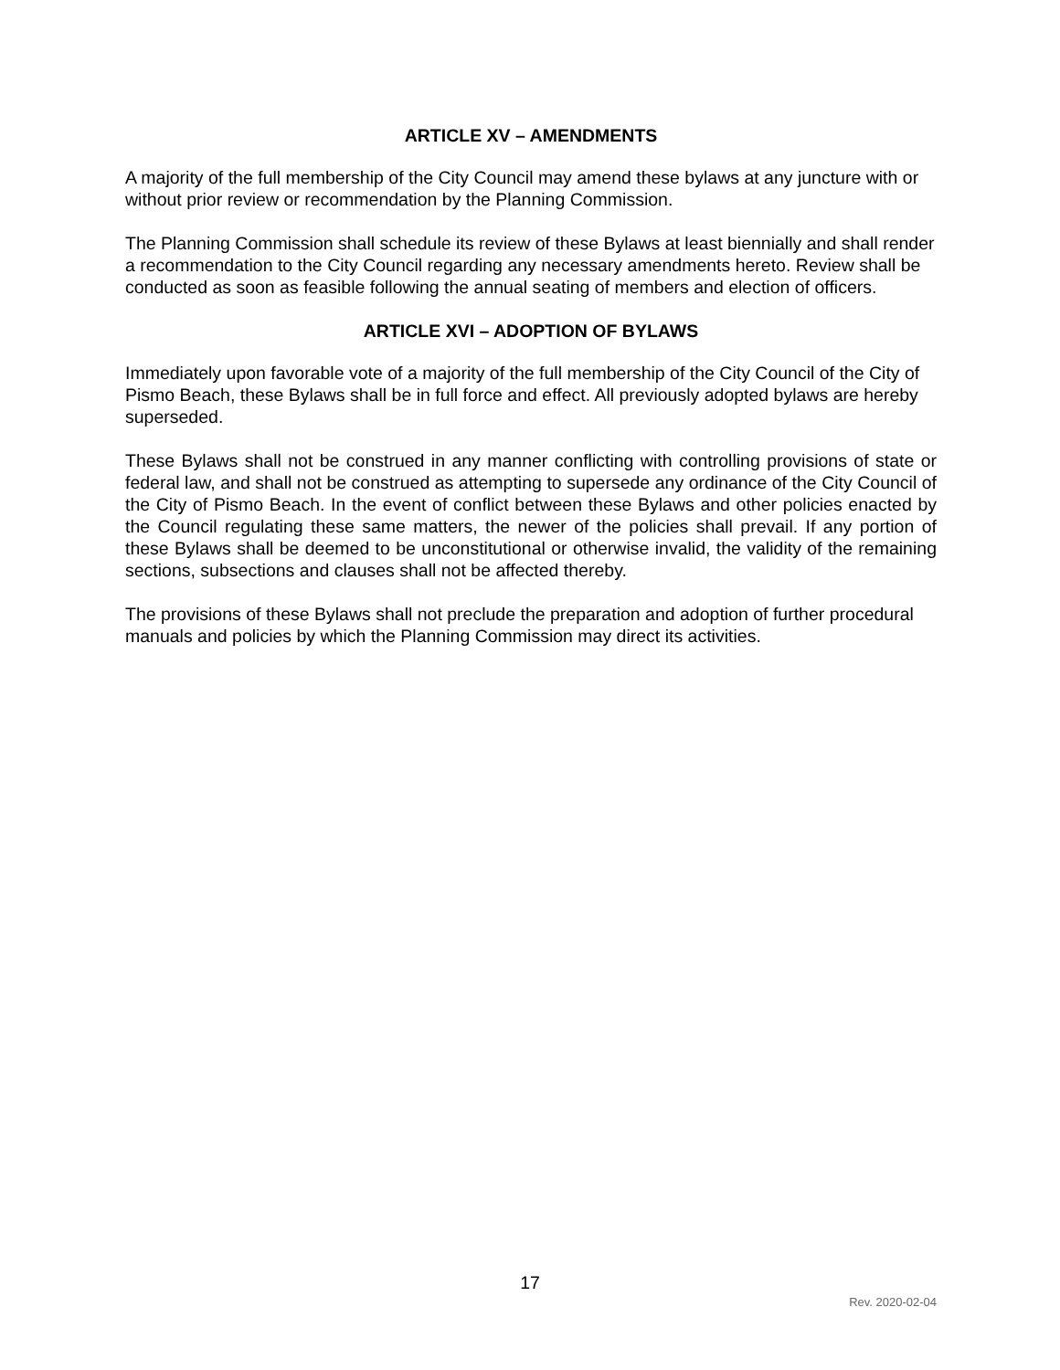ARTICLE XV – AMENDMENTS
A majority of the full membership of the City Council may amend these bylaws at any juncture with or without prior review or recommendation by the Planning Commission.
The Planning Commission shall schedule its review of these Bylaws at least biennially and shall render a recommendation to the City Council regarding any necessary amendments hereto. Review shall be conducted as soon as feasible following the annual seating of members and election of officers.
ARTICLE XVI – ADOPTION OF BYLAWS
Immediately upon favorable vote of a majority of the full membership of the City Council of the City of Pismo Beach, these Bylaws shall be in full force and effect. All previously adopted bylaws are hereby superseded.
These Bylaws shall not be construed in any manner conflicting with controlling provisions of state or federal law, and shall not be construed as attempting to supersede any ordinance of the City Council of the City of Pismo Beach. In the event of conflict between these Bylaws and other policies enacted by the Council regulating these same matters, the newer of the policies shall prevail. If any portion of these Bylaws shall be deemed to be unconstitutional or otherwise invalid, the validity of the remaining sections, subsections and clauses shall not be affected thereby.
The provisions of these Bylaws shall not preclude the preparation and adoption of further procedural manuals and policies by which the Planning Commission may direct its activities.
17
Rev. 2020-02-04